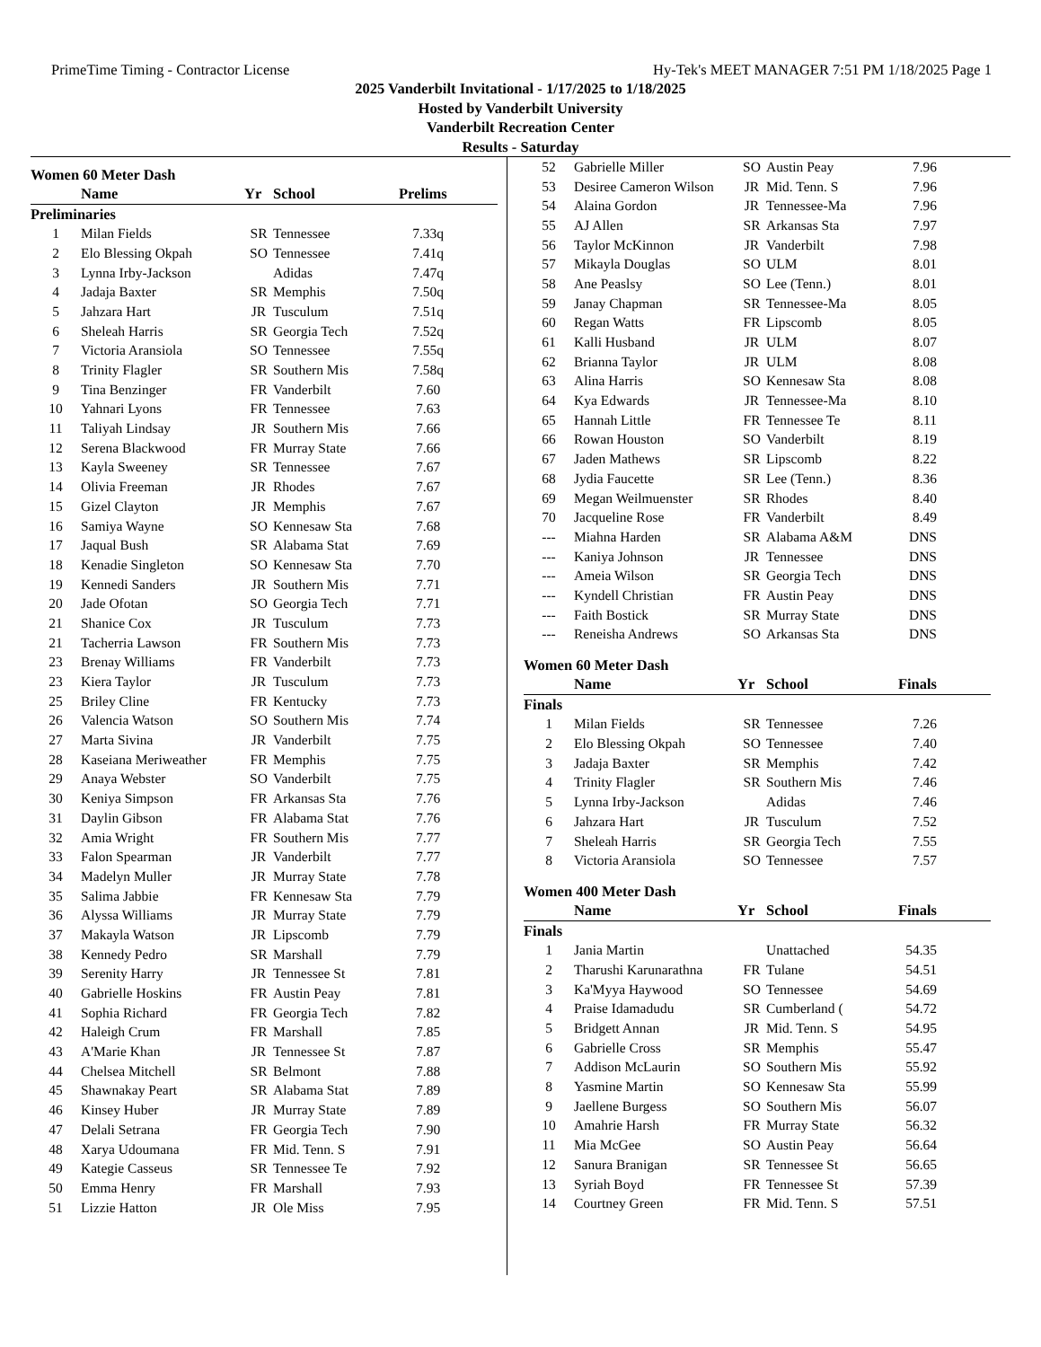PrimeTime Timing - Contractor License Hy-Tek's MEET MANAGER 7:51 PM 1/18/2025 Page 1
2025 Vanderbilt Invitational - 1/17/2025 to 1/18/2025
Hosted by Vanderbilt University
Vanderbilt Recreation Center
Results - Saturday
Women 60 Meter Dash
| | Name | Yr | School | Prelims |
| --- | --- | --- | --- | --- |
| Preliminaries | | | | |
| 1 | Milan Fields | SR | Tennessee | 7.33q |
| 2 | Elo Blessing Okpah | SO | Tennessee | 7.41q |
| 3 | Lynna Irby-Jackson | | Adidas | 7.47q |
| 4 | Jadaja Baxter | SR | Memphis | 7.50q |
| 5 | Jahzara Hart | JR | Tusculum | 7.51q |
| 6 | Sheleah Harris | SR | Georgia Tech | 7.52q |
| 7 | Victoria Aransiola | SO | Tennessee | 7.55q |
| 8 | Trinity Flagler | SR | Southern Mis | 7.58q |
| 9 | Tina Benzinger | FR | Vanderbilt | 7.60 |
| 10 | Yahnari Lyons | FR | Tennessee | 7.63 |
| 11 | Taliyah Lindsay | JR | Southern Mis | 7.66 |
| 12 | Serena Blackwood | FR | Murray State | 7.66 |
| 13 | Kayla Sweeney | SR | Tennessee | 7.67 |
| 14 | Olivia Freeman | JR | Rhodes | 7.67 |
| 15 | Gizel Clayton | JR | Memphis | 7.67 |
| 16 | Samiya Wayne | SO | Kennesaw Sta | 7.68 |
| 17 | Jaqual Bush | SR | Alabama Stat | 7.69 |
| 18 | Kenadie Singleton | SO | Kennesaw Sta | 7.70 |
| 19 | Kennedi Sanders | JR | Southern Mis | 7.71 |
| 20 | Jade Ofotan | SO | Georgia Tech | 7.71 |
| 21 | Shanice Cox | JR | Tusculum | 7.73 |
| 21 | Tacherria Lawson | FR | Southern Mis | 7.73 |
| 23 | Brenay Williams | FR | Vanderbilt | 7.73 |
| 23 | Kiera Taylor | JR | Tusculum | 7.73 |
| 25 | Briley Cline | FR | Kentucky | 7.73 |
| 26 | Valencia Watson | SO | Southern Mis | 7.74 |
| 27 | Marta Sivina | JR | Vanderbilt | 7.75 |
| 28 | Kaseiana Meriweather | FR | Memphis | 7.75 |
| 29 | Anaya Webster | SO | Vanderbilt | 7.75 |
| 30 | Keniya Simpson | FR | Arkansas Sta | 7.76 |
| 31 | Daylin Gibson | FR | Alabama Stat | 7.76 |
| 32 | Amia Wright | FR | Southern Mis | 7.77 |
| 33 | Falon Spearman | JR | Vanderbilt | 7.77 |
| 34 | Madelyn Muller | JR | Murray State | 7.78 |
| 35 | Salima Jabbie | FR | Kennesaw Sta | 7.79 |
| 36 | Alyssa Williams | JR | Murray State | 7.79 |
| 37 | Makayla Watson | JR | Lipscomb | 7.79 |
| 38 | Kennedy Pedro | SR | Marshall | 7.79 |
| 39 | Serenity Harry | JR | Tennessee St | 7.81 |
| 40 | Gabrielle Hoskins | FR | Austin Peay | 7.81 |
| 41 | Sophia Richard | FR | Georgia Tech | 7.82 |
| 42 | Haleigh Crum | FR | Marshall | 7.85 |
| 43 | A'Marie Khan | JR | Tennessee St | 7.87 |
| 44 | Chelsea Mitchell | SR | Belmont | 7.88 |
| 45 | Shawnakay Peart | SR | Alabama Stat | 7.89 |
| 46 | Kinsey Huber | JR | Murray State | 7.89 |
| 47 | Delali Setrana | FR | Georgia Tech | 7.90 |
| 48 | Xarya Udoumana | FR | Mid. Tenn. S | 7.91 |
| 49 | Kategie Casseus | SR | Tennessee Te | 7.92 |
| 50 | Emma Henry | FR | Marshall | 7.93 |
| 51 | Lizzie Hatton | JR | Ole Miss | 7.95 |
| 52 | Gabrielle Miller | SO | Austin Peay | 7.96 |
| 53 | Desiree Cameron Wilson | JR | Mid. Tenn. S | 7.96 |
| 54 | Alaina Gordon | JR | Tennessee-Ma | 7.96 |
| 55 | AJ Allen | SR | Arkansas Sta | 7.97 |
| 56 | Taylor McKinnon | JR | Vanderbilt | 7.98 |
| 57 | Mikayla Douglas | SO | ULM | 8.01 |
| 58 | Ane Peaslsy | SO | Lee (Tenn.) | 8.01 |
| 59 | Janay Chapman | SR | Tennessee-Ma | 8.05 |
| 60 | Regan Watts | FR | Lipscomb | 8.05 |
| 61 | Kalli Husband | JR | ULM | 8.07 |
| 62 | Brianna Taylor | JR | ULM | 8.08 |
| 63 | Alina Harris | SO | Kennesaw Sta | 8.08 |
| 64 | Kya Edwards | JR | Tennessee-Ma | 8.10 |
| 65 | Hannah Little | FR | Tennessee Te | 8.11 |
| 66 | Rowan Houston | SO | Vanderbilt | 8.19 |
| 67 | Jaden Mathews | SR | Lipscomb | 8.22 |
| 68 | Jydia Faucette | SR | Lee (Tenn.) | 8.36 |
| 69 | Megan Weilmuenster | SR | Rhodes | 8.40 |
| 70 | Jacqueline Rose | FR | Vanderbilt | 8.49 |
| --- | Miahna Harden | SR | Alabama A&M | DNS |
| --- | Kaniya Johnson | JR | Tennessee | DNS |
| --- | Ameia Wilson | SR | Georgia Tech | DNS |
| --- | Kyndell Christian | FR | Austin Peay | DNS |
| --- | Faith Bostick | SR | Murray State | DNS |
| --- | Reneisha Andrews | SO | Arkansas Sta | DNS |
Women 60 Meter Dash
| | Name | Yr | School | Finals |
| --- | --- | --- | --- | --- |
| Finals | | | | |
| 1 | Milan Fields | SR | Tennessee | 7.26 |
| 2 | Elo Blessing Okpah | SO | Tennessee | 7.40 |
| 3 | Jadaja Baxter | SR | Memphis | 7.42 |
| 4 | Trinity Flagler | SR | Southern Mis | 7.46 |
| 5 | Lynna Irby-Jackson | | Adidas | 7.46 |
| 6 | Jahzara Hart | JR | Tusculum | 7.52 |
| 7 | Sheleah Harris | SR | Georgia Tech | 7.55 |
| 8 | Victoria Aransiola | SO | Tennessee | 7.57 |
Women 400 Meter Dash
| | Name | Yr | School | Finals |
| --- | --- | --- | --- | --- |
| Finals | | | | |
| 1 | Jania Martin | | Unattached | 54.35 |
| 2 | Tharushi Karunarathna | FR | Tulane | 54.51 |
| 3 | Ka'Myya Haywood | SO | Tennessee | 54.69 |
| 4 | Praise Idamadudu | SR | Cumberland ( | 54.72 |
| 5 | Bridgett Annan | JR | Mid. Tenn. S | 54.95 |
| 6 | Gabrielle Cross | SR | Memphis | 55.47 |
| 7 | Addison McLaurin | SO | Southern Mis | 55.92 |
| 8 | Yasmine Martin | SO | Kennesaw Sta | 55.99 |
| 9 | Jaellene Burgess | SO | Southern Mis | 56.07 |
| 10 | Amahrie Harsh | FR | Murray State | 56.32 |
| 11 | Mia McGee | SO | Austin Peay | 56.64 |
| 12 | Sanura Branigan | SR | Tennessee St | 56.65 |
| 13 | Syriah Boyd | FR | Tennessee St | 57.39 |
| 14 | Courtney Green | FR | Mid. Tenn. S | 57.51 |